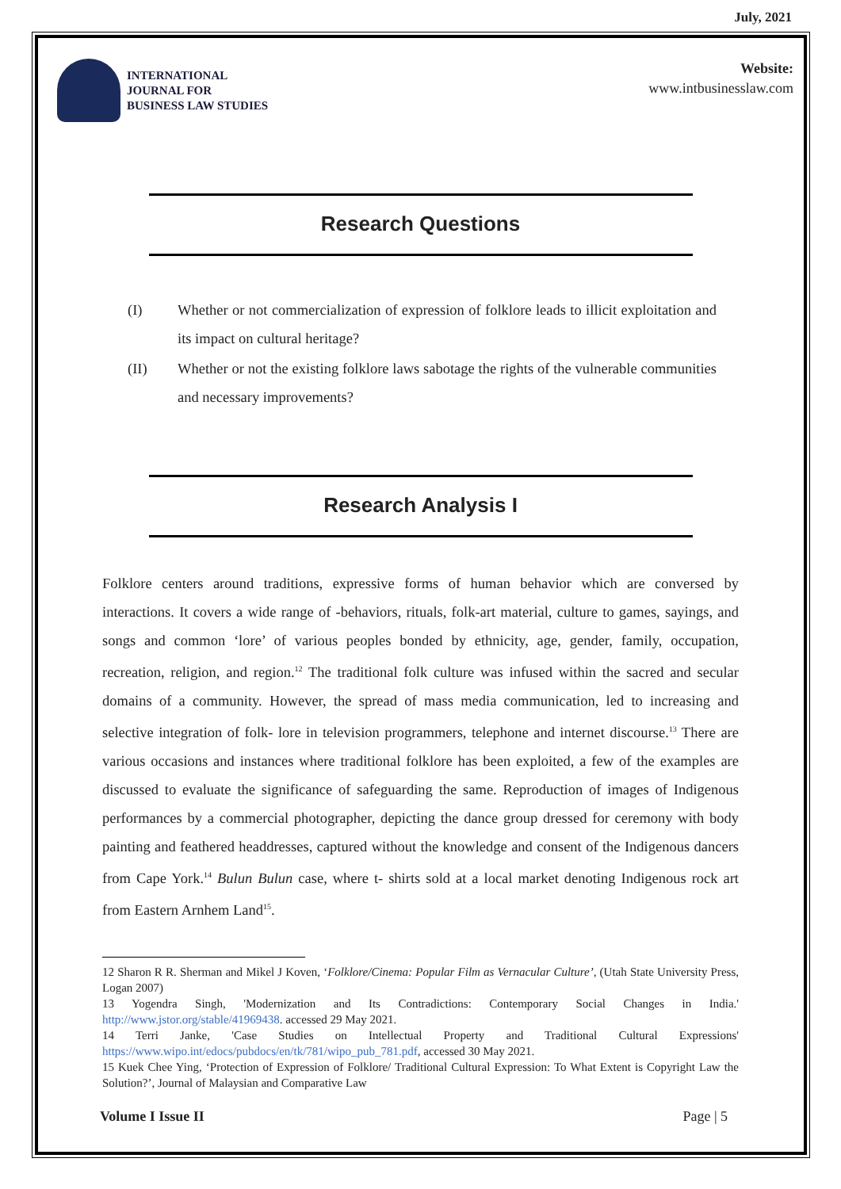July, 2021
INTERNATIONAL
JOURNAL FOR
BUSINESS LAW STUDIES
Website:
www.intbusinesslaw.com
Research Questions
(I) Whether or not commercialization of expression of folklore leads to illicit exploitation and its impact on cultural heritage?
(II) Whether or not the existing folklore laws sabotage the rights of the vulnerable communities and necessary improvements?
Research Analysis I
Folklore centers around traditions, expressive forms of human behavior which are conversed by interactions. It covers a wide range of -behaviors, rituals, folk-art material, culture to games, sayings, and songs and common ‘lore’ of various peoples bonded by ethnicity, age, gender, family, occupation, recreation, religion, and region.<sup>12</sup> The traditional folk culture was infused within the sacred and secular domains of a community. However, the spread of mass media communication, led to increasing and selective integration of folk- lore in television programmers, telephone and internet discourse.<sup>13</sup> There are various occasions and instances where traditional folklore has been exploited, a few of the examples are discussed to evaluate the significance of safeguarding the same. Reproduction of images of Indigenous performances by a commercial photographer, depicting the dance group dressed for ceremony with body painting and feathered headdresses, captured without the knowledge and consent of the Indigenous dancers from Cape York.<sup>14</sup> Bulun Bulun case, where t- shirts sold at a local market denoting Indigenous rock art from Eastern Arnhem Land<sup>15</sup>.
12 Sharon R R. Sherman and Mikel J Koven, ‘Folklore/Cinema: Popular Film as Vernacular Culture’, (Utah State University Press, Logan 2007)
13 Yogendra Singh, 'Modernization and Its Contradictions: Contemporary Social Changes in India.' http://www.jstor.org/stable/41969438. accessed 29 May 2021.
14 Terri Janke, 'Case Studies on Intellectual Property and Traditional Cultural Expressions' https://www.wipo.int/edocs/pubdocs/en/tk/781/wipo_pub_781.pdf, accessed 30 May 2021.
15 Kuek Chee Ying, ‘Protection of Expression of Folklore/ Traditional Cultural Expression: To What Extent is Copyright Law the Solution?’, Journal of Malaysian and Comparative Law
Volume I Issue II Page | 5